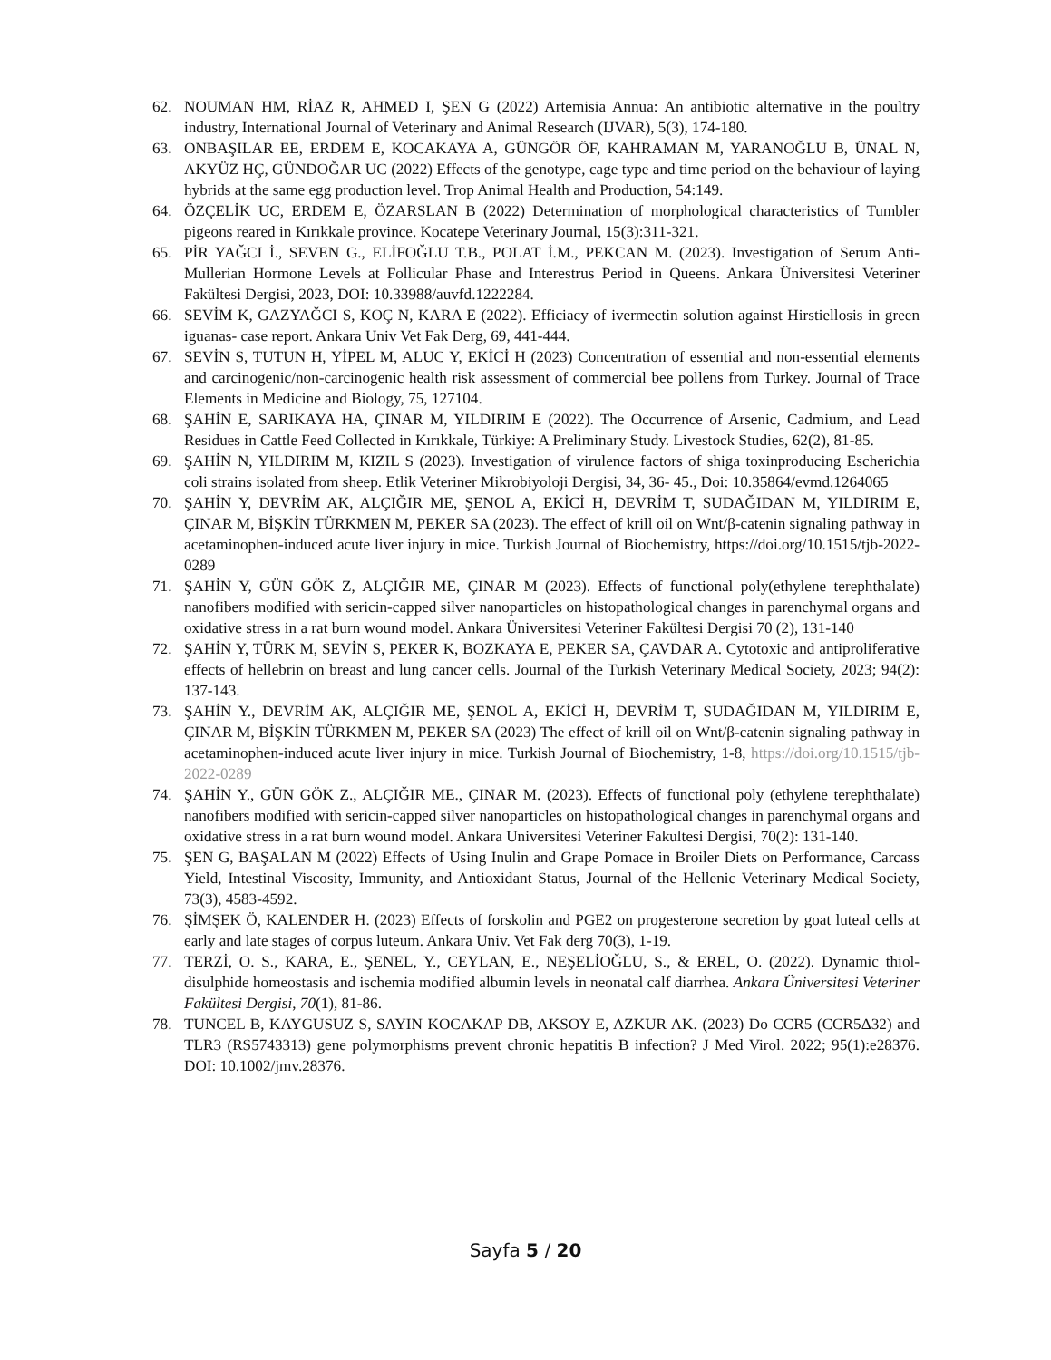62. NOUMAN HM, RİAZ R, AHMED I, ŞEN G (2022) Artemisia Annua: An antibiotic alternative in the poultry industry, International Journal of Veterinary and Animal Research (IJVAR), 5(3), 174-180.
63. ONBAŞILAR EE, ERDEM E, KOCAKAYA A, GÜNGÖR ÖF, KAHRAMAN M, YARANOĞLU B, ÜNAL N, AKYÜZ HÇ, GÜNDOĞAR UC (2022) Effects of the genotype, cage type and time period on the behaviour of laying hybrids at the same egg production level. Trop Animal Health and Production, 54:149.
64. ÖZÇELİK UC, ERDEM E, ÖZARSLAN B (2022) Determination of morphological characteristics of Tumbler pigeons reared in Kırıkkale province. Kocatepe Veterinary Journal, 15(3):311-321.
65. PİR YAĞCI İ., SEVEN G., ELİFOĞLU T.B., POLAT İ.M., PEKCAN M. (2023). Investigation of Serum Anti-Mullerian Hormone Levels at Follicular Phase and Interestrus Period in Queens. Ankara Üniversitesi Veteriner Fakültesi Dergisi, 2023, DOI: 10.33988/auvfd.1222284.
66. SEVİM K, GAZYAĞCI S, KOÇ N, KARA E (2022). Efficiacy of ivermectin solution against Hirstiellosis in green iguanas- case report. Ankara Univ Vet Fak Derg, 69, 441-444.
67. SEVİN S, TUTUN H, YİPEL M, ALUC Y, EKİCİ H (2023) Concentration of essential and non-essential elements and carcinogenic/non-carcinogenic health risk assessment of commercial bee pollens from Turkey. Journal of Trace Elements in Medicine and Biology, 75, 127104.
68. ŞAHİN E, SARIKAYA HA, ÇINAR M, YILDIRIM E (2022). The Occurrence of Arsenic, Cadmium, and Lead Residues in Cattle Feed Collected in Kırıkkale, Türkiye: A Preliminary Study. Livestock Studies, 62(2), 81-85.
69. ŞAHİN N, YILDIRIM M, KIZIL S (2023). Investigation of virulence factors of shiga toxinproducing Escherichia coli strains isolated from sheep. Etlik Veteriner Mikrobiyoloji Dergisi, 34, 36- 45., Doi: 10.35864/evmd.1264065
70. ŞAHİN Y, DEVRİM AK, ALÇIĞIR ME, ŞENOL A, EKİCİ H, DEVRİM T, SUDAĞIDAN M, YILDIRIM E, ÇINAR M, BİŞKİN TÜRKMEN M, PEKER SA (2023). The effect of krill oil on Wnt/β-catenin signaling pathway in acetaminophen-induced acute liver injury in mice. Turkish Journal of Biochemistry, https://doi.org/10.1515/tjb-2022-0289
71. ŞAHİN Y, GÜN GÖK Z, ALÇIĞIR ME, ÇINAR M (2023). Effects of functional poly(ethylene terephthalate) nanofibers modified with sericin-capped silver nanoparticles on histopathological changes in parenchymal organs and oxidative stress in a rat burn wound model. Ankara Üniversitesi Veteriner Fakültesi Dergisi 70 (2), 131-140
72. ŞAHİN Y, TÜRK M, SEVİN S, PEKER K, BOZKAYA E, PEKER SA, ÇAVDAR A. Cytotoxic and antiproliferative effects of hellebrin on breast and lung cancer cells. Journal of the Turkish Veterinary Medical Society, 2023; 94(2): 137-143.
73. ŞAHİN Y., DEVRİM AK, ALÇIĞIR ME, ŞENOL A, EKİCİ H, DEVRİM T, SUDAĞIDAN M, YILDIRIM E, ÇINAR M, BİŞKİN TÜRKMEN M, PEKER SA (2023) The effect of krill oil on Wnt/β-catenin signaling pathway in acetaminophen-induced acute liver injury in mice. Turkish Journal of Biochemistry, 1-8, https://doi.org/10.1515/tjb-2022-0289
74. ŞAHİN Y., GÜN GÖK Z., ALÇIĞIR ME., ÇINAR M. (2023). Effects of functional poly (ethylene terephthalate) nanofibers modified with sericin-capped silver nanoparticles on histopathological changes in parenchymal organs and oxidative stress in a rat burn wound model. Ankara Universitesi Veteriner Fakultesi Dergisi, 70(2): 131-140.
75. ŞEN G, BAŞALAN M (2022) Effects of Using Inulin and Grape Pomace in Broiler Diets on Performance, Carcass Yield, Intestinal Viscosity, Immunity, and Antioxidant Status, Journal of the Hellenic Veterinary Medical Society, 73(3), 4583-4592.
76. ŞİMŞEK Ö, KALENDER H. (2023) Effects of forskolin and PGE2 on progesterone secretion by goat luteal cells at early and late stages of corpus luteum. Ankara Univ. Vet Fak derg 70(3), 1-19.
77. TERZİ, O. S., KARA, E., ŞENEL, Y., CEYLAN, E., NEŞELİOĞLU, S., & EREL, O. (2022). Dynamic thiol-disulphide homeostasis and ischemia modified albumin levels in neonatal calf diarrhea. Ankara Üniversitesi Veteriner Fakültesi Dergisi, 70(1), 81-86.
78. TUNCEL B, KAYGUSUZ S, SAYIN KOCAKAP DB, AKSOY E, AZKUR AK. (2023) Do CCR5 (CCR5Δ32) and TLR3 (RS5743313) gene polymorphisms prevent chronic hepatitis B infection? J Med Virol. 2022; 95(1):e28376. DOI: 10.1002/jmv.28376.
Sayfa 5 / 20